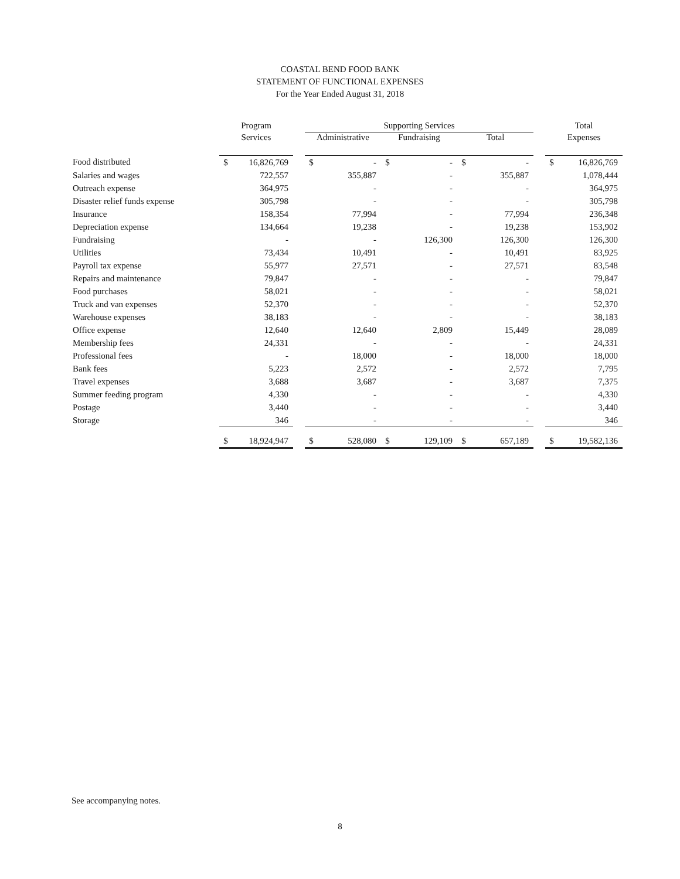COASTAL BEND FOOD BANK
STATEMENT OF FUNCTIONAL EXPENSES
For the Year Ended August 31, 2018
| | Program | | | Supporting Services | | | | | | | Total | |
| --- | --- | --- | --- | --- | --- | --- | --- | --- | --- | --- | --- | --- |
| | Services | | | Administrative | | Fundraising | | Total | | | Expenses | |
| Food distributed | $ | 16,826,769 | | $ | - | $ | - | $ | - | | $ | 16,826,769 |
| Salaries and wages | | 722,557 | | | 355,887 | | - | | 355,887 | | | 1,078,444 |
| Outreach expense | | 364,975 | | | - | | - | | - | | | 364,975 |
| Disaster relief funds expense | | 305,798 | | | - | | - | | - | | | 305,798 |
| Insurance | | 158,354 | | | 77,994 | | - | | 77,994 | | | 236,348 |
| Depreciation expense | | 134,664 | | | 19,238 | | - | | 19,238 | | | 153,902 |
| Fundraising | | - | | | - | | 126,300 | | 126,300 | | | 126,300 |
| Utilities | | 73,434 | | | 10,491 | | - | | 10,491 | | | 83,925 |
| Payroll tax expense | | 55,977 | | | 27,571 | | - | | 27,571 | | | 83,548 |
| Repairs and maintenance | | 79,847 | | | - | | - | | - | | | 79,847 |
| Food purchases | | 58,021 | | | - | | - | | - | | | 58,021 |
| Truck and van expenses | | 52,370 | | | - | | - | | - | | | 52,370 |
| Warehouse expenses | | 38,183 | | | - | | - | | - | | | 38,183 |
| Office expense | | 12,640 | | | 12,640 | | 2,809 | | 15,449 | | | 28,089 |
| Membership fees | | 24,331 | | | - | | - | | - | | | 24,331 |
| Professional fees | | - | | | 18,000 | | - | | 18,000 | | | 18,000 |
| Bank fees | | 5,223 | | | 2,572 | | - | | 2,572 | | | 7,795 |
| Travel expenses | | 3,688 | | | 3,687 | | - | | 3,687 | | | 7,375 |
| Summer feeding program | | 4,330 | | | - | | - | | - | | | 4,330 |
| Postage | | 3,440 | | | - | | - | | - | | | 3,440 |
| Storage | | 346 | | | - | | - | | - | | | 346 |
| | $ | 18,924,947 | | $ | 528,080 | $ | 129,109 | $ | 657,189 | | $ | 19,582,136 |
See accompanying notes.
8